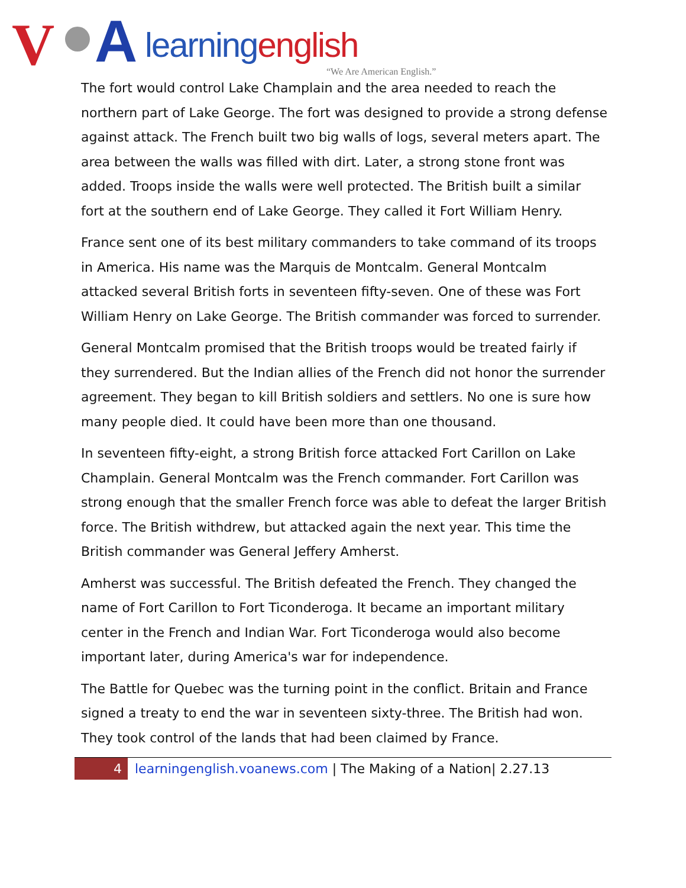V A learningenglish
“We Are American English.”
The fort would control Lake Champlain and the area needed to reach the northern part of Lake George. The fort was designed to provide a strong defense against attack. The French built two big walls of logs, several meters apart. The area between the walls was filled with dirt. Later, a strong stone front was added. Troops inside the walls were well protected. The British built a similar fort at the southern end of Lake George. They called it Fort William Henry.
France sent one of its best military commanders to take command of its troops in America. His name was the Marquis de Montcalm. General Montcalm attacked several British forts in seventeen fifty-seven. One of these was Fort William Henry on Lake George. The British commander was forced to surrender.
General Montcalm promised that the British troops would be treated fairly if they surrendered. But the Indian allies of the French did not honor the surrender agreement. They began to kill British soldiers and settlers. No one is sure how many people died. It could have been more than one thousand.
In seventeen fifty-eight, a strong British force attacked Fort Carillon on Lake Champlain. General Montcalm was the French commander. Fort Carillon was strong enough that the smaller French force was able to defeat the larger British force. The British withdrew, but attacked again the next year. This time the British commander was General Jeffery Amherst.
Amherst was successful. The British defeated the French. They changed the name of Fort Carillon to Fort Ticonderoga. It became an important military center in the French and Indian War. Fort Ticonderoga would also become important later, during America's war for independence.
The Battle for Quebec was the turning point in the conflict. Britain and France signed a treaty to end the war in seventeen sixty-three. The British had won. They took control of the lands that had been claimed by France.
4 learningenglish.voanews.com | The Making of a Nation| 2.27.13